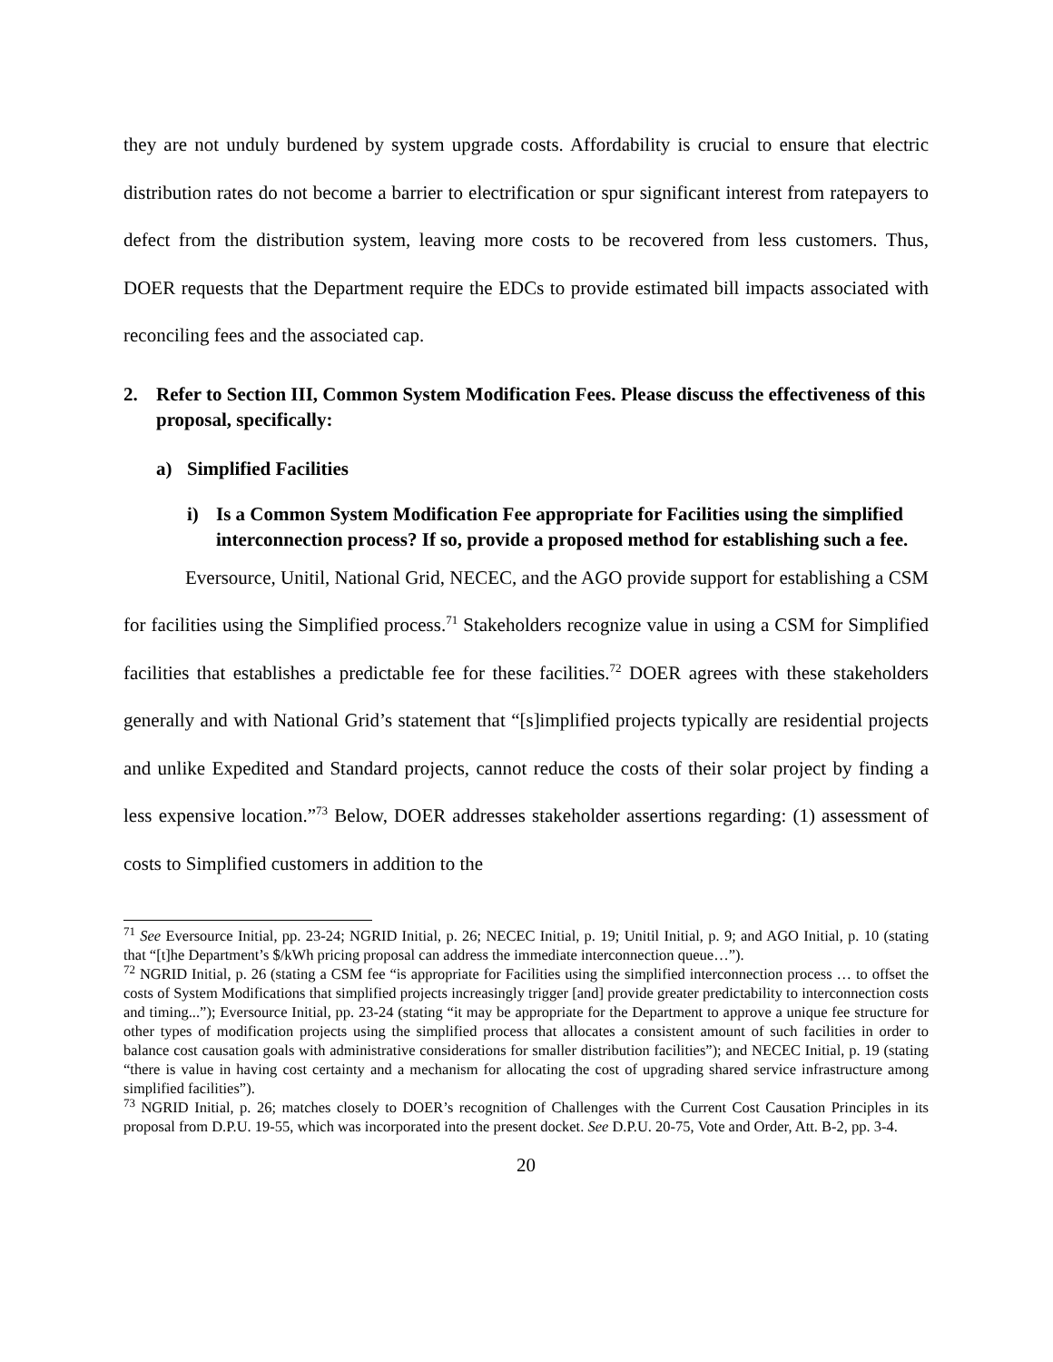they are not unduly burdened by system upgrade costs. Affordability is crucial to ensure that electric distribution rates do not become a barrier to electrification or spur significant interest from ratepayers to defect from the distribution system, leaving more costs to be recovered from less customers. Thus, DOER requests that the Department require the EDCs to provide estimated bill impacts associated with reconciling fees and the associated cap.
2. Refer to Section III, Common System Modification Fees. Please discuss the effectiveness of this proposal, specifically:
a) Simplified Facilities
i) Is a Common System Modification Fee appropriate for Facilities using the simplified interconnection process? If so, provide a proposed method for establishing such a fee.
Eversource, Unitil, National Grid, NECEC, and the AGO provide support for establishing a CSM for facilities using the Simplified process.<sup>71</sup> Stakeholders recognize value in using a CSM for Simplified facilities that establishes a predictable fee for these facilities.<sup>72</sup> DOER agrees with these stakeholders generally and with National Grid’s statement that “[s]implified projects typically are residential projects and unlike Expedited and Standard projects, cannot reduce the costs of their solar project by finding a less expensive location.”<sup>73</sup> Below, DOER addresses stakeholder assertions regarding: (1) assessment of costs to Simplified customers in addition to the
<sup>71</sup> See Eversource Initial, pp. 23-24; NGRID Initial, p. 26; NECEC Initial, p. 19; Unitil Initial, p. 9; and AGO Initial, p. 10 (stating that “[t]he Department’s $/kWh pricing proposal can address the immediate interconnection queue…”).
<sup>72</sup> NGRID Initial, p. 26 (stating a CSM fee “is appropriate for Facilities using the simplified interconnection process … to offset the costs of System Modifications that simplified projects increasingly trigger [and] provide greater predictability to interconnection costs and timing...”); Eversource Initial, pp. 23-24 (stating “it may be appropriate for the Department to approve a unique fee structure for other types of modification projects using the simplified process that allocates a consistent amount of such facilities in order to balance cost causation goals with administrative considerations for smaller distribution facilities”); and NECEC Initial, p. 19 (stating “there is value in having cost certainty and a mechanism for allocating the cost of upgrading shared service infrastructure among simplified facilities”).
<sup>73</sup> NGRID Initial, p. 26; matches closely to DOER’s recognition of Challenges with the Current Cost Causation Principles in its proposal from D.P.U. 19-55, which was incorporated into the present docket. See D.P.U. 20-75, Vote and Order, Att. B-2, pp. 3-4.
20